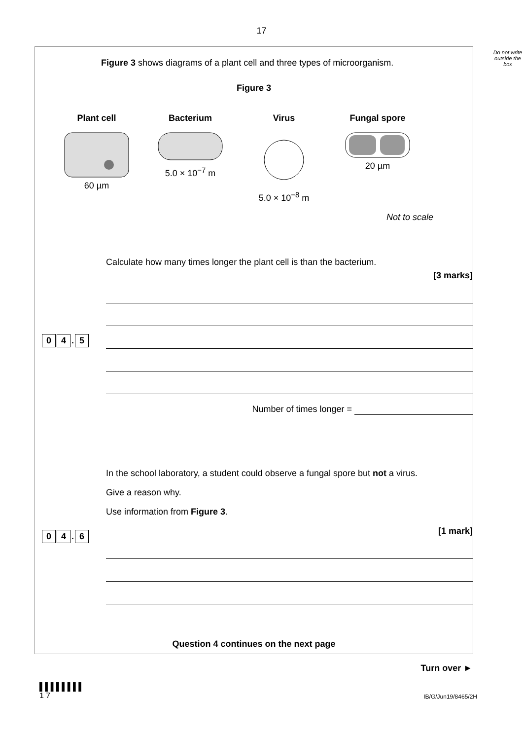17
Do not write outside the box
Figure 3 shows diagrams of a plant cell and three types of microorganism.
Figure 3
Plant cell
60 µm
Bacterium
5.0 × 10<sup>−7</sup> m
Virus
5.0 × 10<sup>−8</sup> m
Fungal spore
20 µm
Not to scale
0 4. 5 Calculate how many times longer the plant cell is than the bacterium.
[3 marks]
Number of times longer =
0 4. 6 In the school laboratory, a student could observe a fungal spore but not a virus.
Give a reason why.
Use information from Figure 3.
[1 mark]
Question 4 continues on the next page
Turn over ►
▌▌▌▌▌▌▌▌
1 7
IB/G/Jun19/8465/2H